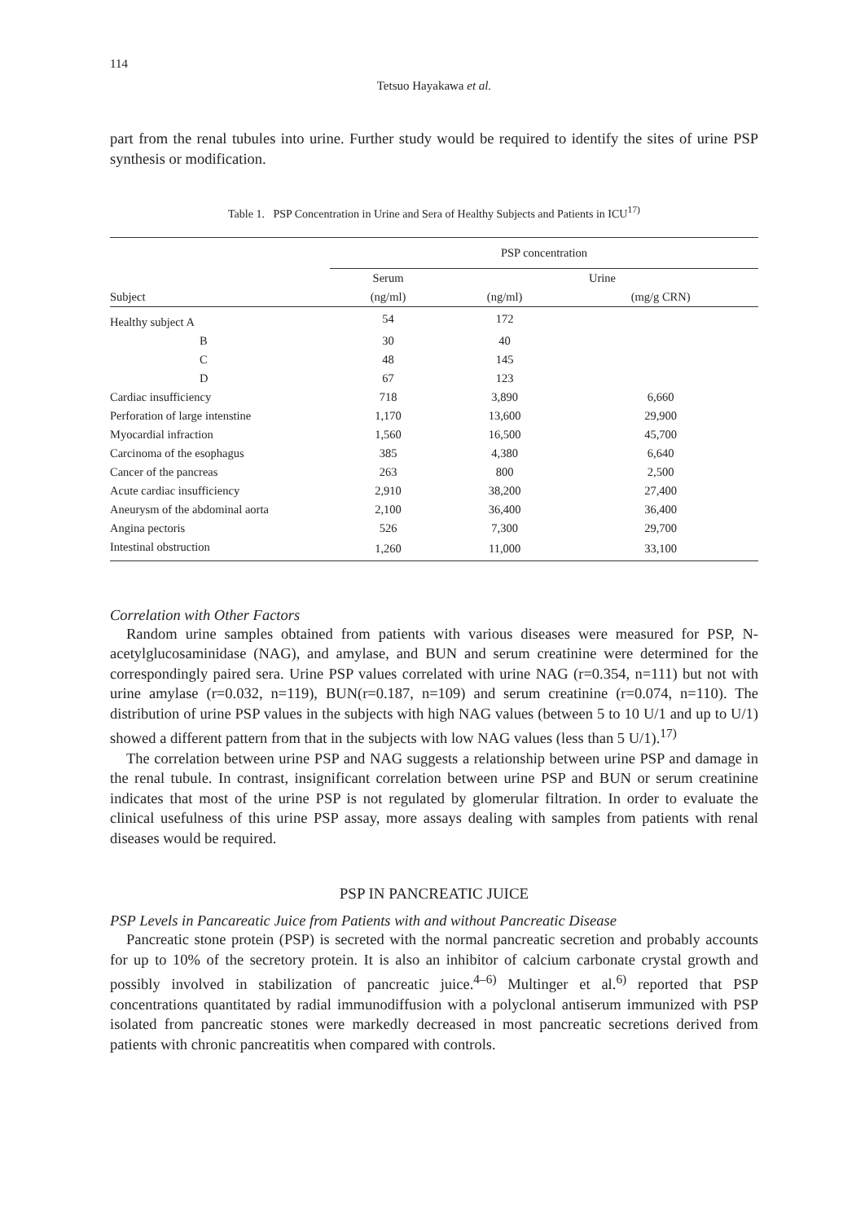114
Tetsuo Hayakawa et al.
part from the renal tubules into urine. Further study would be required to identify the sites of urine PSP synthesis or modification.
Table 1. PSP Concentration in Urine and Sera of Healthy Subjects and Patients in ICU<sup>17)</sup>
| | PSP concentration | | |
| --- | --- | --- | --- |
| | Serum | Urine | |
| Subject | (ng/ml) | (ng/ml) | (mg/g CRN) |
| Healthy subject A | 54 | 172 | |
| B | 30 | 40 | |
| C | 48 | 145 | |
| D | 67 | 123 | |
| Cardiac insufficiency | 718 | 3,890 | 6,660 |
| Perforation of large intenstine | 1,170 | 13,600 | 29,900 |
| Myocardial infraction | 1,560 | 16,500 | 45,700 |
| Carcinoma of the esophagus | 385 | 4,380 | 6,640 |
| Cancer of the pancreas | 263 | 800 | 2,500 |
| Acute cardiac insufficiency | 2,910 | 38,200 | 27,400 |
| Aneurysm of the abdominal aorta | 2,100 | 36,400 | 36,400 |
| Angina pectoris | 526 | 7,300 | 29,700 |
| Intestinal obstruction | 1,260 | 11,000 | 33,100 |
Correlation with Other Factors
Random urine samples obtained from patients with various diseases were measured for PSP, N-acetylglucosaminidase (NAG), and amylase, and BUN and serum creatinine were determined for the correspondingly paired sera. Urine PSP values correlated with urine NAG (r=0.354, n=111) but not with urine amylase (r=0.032, n=119), BUN(r=0.187, n=109) and serum creatinine (r=0.074, n=110). The distribution of urine PSP values in the subjects with high NAG values (between 5 to 10 U/1 and up to U/1) showed a different pattern from that in the subjects with low NAG values (less than 5 U/1).<sup>17)</sup>
The correlation between urine PSP and NAG suggests a relationship between urine PSP and damage in the renal tubule. In contrast, insignificant correlation between urine PSP and BUN or serum creatinine indicates that most of the urine PSP is not regulated by glomerular filtration. In order to evaluate the clinical usefulness of this urine PSP assay, more assays dealing with samples from patients with renal diseases would be required.
PSP IN PANCREATIC JUICE
PSP Levels in Pancareatic Juice from Patients with and without Pancreatic Disease
Pancreatic stone protein (PSP) is secreted with the normal pancreatic secretion and probably accounts for up to 10% of the secretory protein. It is also an inhibitor of calcium carbonate crystal growth and possibly involved in stabilization of pancreatic juice.<sup>4–6)</sup> Multinger et al.<sup>6)</sup> reported that PSP concentrations quantitated by radial immunodiffusion with a polyclonal antiserum immunized with PSP isolated from pancreatic stones were markedly decreased in most pancreatic secretions derived from patients with chronic pancreatitis when compared with controls.